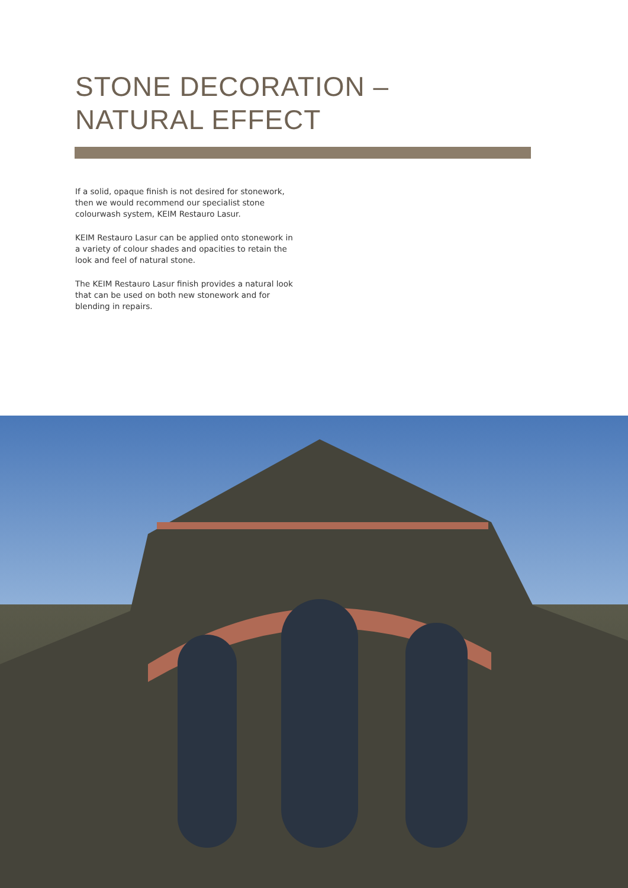STONE DECORATION –
NATURAL EFFECT
If a solid, opaque finish is not desired for stonework, then we would recommend our specialist stone colourwash system, KEIM Restauro Lasur.
KEIM Restauro Lasur can be applied onto stonework in a variety of colour shades and opacities to retain the look and feel of natural stone.
The KEIM Restauro Lasur finish provides a natural look that can be used on both new stonework and for blending in repairs.